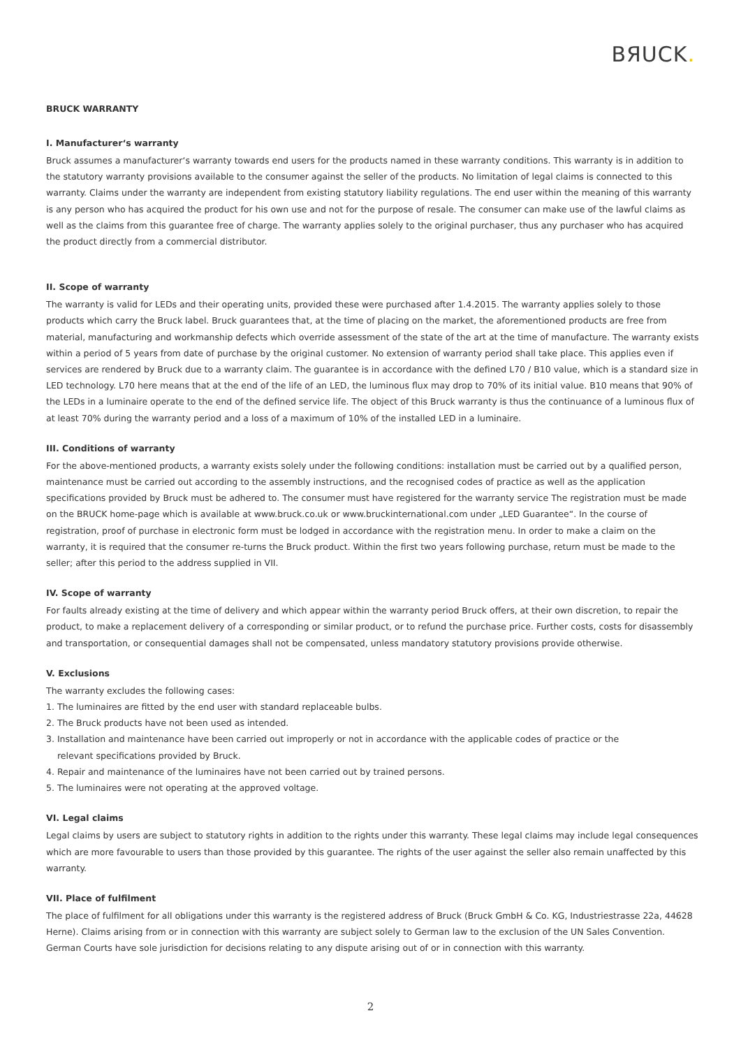BЯUCK.
BRUCK WARRANTY
I. Manufacturer‘s warranty
Bruck assumes a manufacturer‘s warranty towards end users for the products named in these warranty conditions. This warranty is in addition to the statutory warranty provisions available to the consumer against the seller of the products. No limitation of legal claims is connected to this warranty. Claims under the warranty are independent from existing statutory liability regulations. The end user within the meaning of this warranty is any person who has acquired the product for his own use and not for the purpose of resale. The consumer can make use of the lawful claims as well as the claims from this guarantee free of charge. The warranty applies solely to the original purchaser, thus any purchaser who has acquired the product directly from a commercial distributor.
II. Scope of warranty
The warranty is valid for LEDs and their operating units, provided these were purchased after 1.4.2015. The warranty applies solely to those products which carry the Bruck label. Bruck guarantees that, at the time of placing on the market, the aforementioned products are free from material, manufacturing and workmanship defects which override assessment of the state of the art at the time of manufacture. The warranty exists within a period of 5 years from date of purchase by the original customer. No extension of warranty period shall take place. This applies even if services are rendered by Bruck due to a warranty claim. The guarantee is in accordance with the defined L70 / B10 value, which is a standard size in LED technology. L70 here means that at the end of the life of an LED, the luminous flux may drop to 70% of its initial value. B10 means that 90% of the LEDs in a luminaire operate to the end of the defined service life. The object of this Bruck warranty is thus the continuance of a luminous flux of at least 70% during the warranty period and a loss of a maximum of 10% of the installed LED in a luminaire.
III. Conditions of warranty
For the above-mentioned products, a warranty exists solely under the following conditions: installation must be carried out by a qualified person, maintenance must be carried out according to the assembly instructions, and the recognised codes of practice as well as the application specifications provided by Bruck must be adhered to. The consumer must have registered for the warranty service The registration must be made on the BRUCK home-page which is available at www.bruck.co.uk or www.bruckinternational.com under „LED Guarantee“. In the course of registration, proof of purchase in electronic form must be lodged in accordance with the registration menu. In order to make a claim on the warranty, it is required that the consumer re-turns the Bruck product. Within the first two years following purchase, return must be made to the seller; after this period to the address supplied in VII.
IV. Scope of warranty
For faults already existing at the time of delivery and which appear within the warranty period Bruck offers, at their own discretion, to repair the product, to make a replacement delivery of a corresponding or similar product, or to refund the purchase price. Further costs, costs for disassembly and transportation, or consequential damages shall not be compensated, unless mandatory statutory provisions provide otherwise.
V. Exclusions
The warranty excludes the following cases:
1. The luminaires are fitted by the end user with standard replaceable bulbs.
2. The Bruck products have not been used as intended.
3. Installation and maintenance have been carried out improperly or not in accordance with the applicable codes of practice or the
relevant specifications provided by Bruck.
4. Repair and maintenance of the luminaires have not been carried out by trained persons.
5. The luminaires were not operating at the approved voltage.
VI. Legal claims
Legal claims by users are subject to statutory rights in addition to the rights under this warranty. These legal claims may include legal consequences which are more favourable to users than those provided by this guarantee. The rights of the user against the seller also remain unaffected by this warranty.
VII. Place of fulfilment
The place of fulfilment for all obligations under this warranty is the registered address of Bruck (Bruck GmbH & Co. KG, Industriestrasse 22a, 44628 Herne). Claims arising from or in connection with this warranty are subject solely to German law to the exclusion of the UN Sales Convention. German Courts have sole jurisdiction for decisions relating to any dispute arising out of or in connection with this warranty.
2